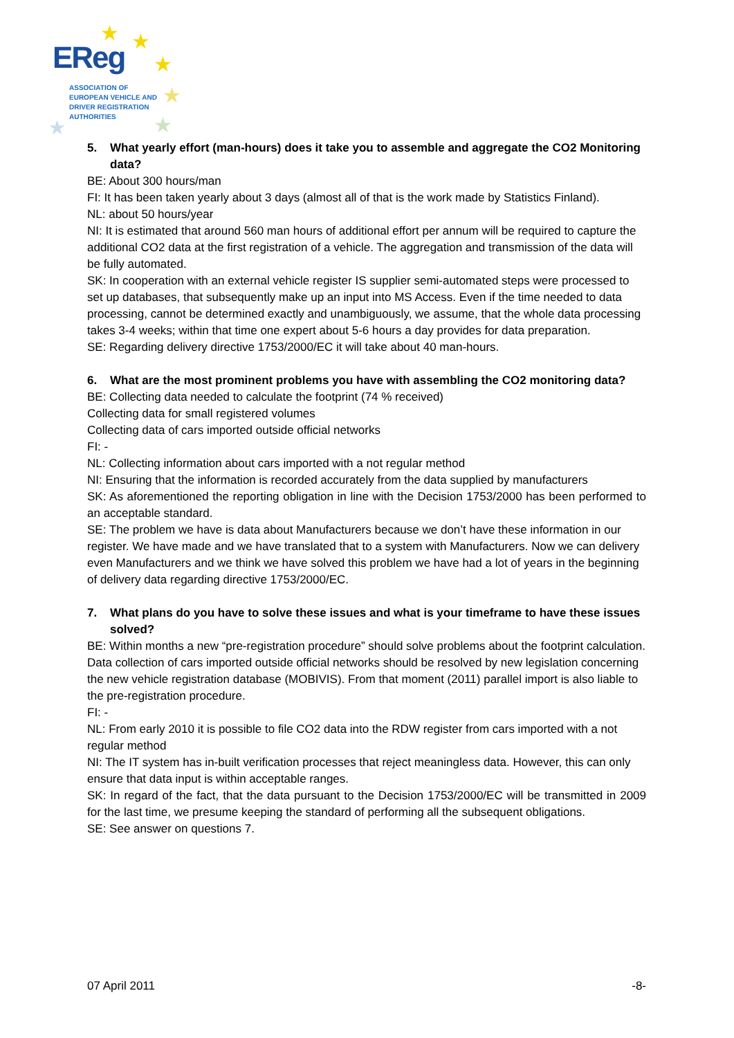EReg
ASSOCIATION OF
EUROPEAN VEHICLE AND
DRIVER REGISTRATION
AUTHORITIES
★ ★
★
★
★
★
5. What yearly effort (man-hours) does it take you to assemble and aggregate the CO2 Monitoring data?
BE: About 300 hours/man
FI: It has been taken yearly about 3 days (almost all of that is the work made by Statistics Finland).
NL: about 50 hours/year
NI: It is estimated that around 560 man hours of additional effort per annum will be required to capture the additional CO2 data at the first registration of a vehicle. The aggregation and transmission of the data will be fully automated.
SK: In cooperation with an external vehicle register IS supplier semi-automated steps were processed to set up databases, that subsequently make up an input into MS Access. Even if the time needed to data processing, cannot be determined exactly and unambiguously, we assume, that the whole data processing takes 3-4 weeks; within that time one expert about 5-6 hours a day provides for data preparation.
SE: Regarding delivery directive 1753/2000/EC it will take about 40 man-hours.
6. What are the most prominent problems you have with assembling the CO2 monitoring data?
BE: Collecting data needed to calculate the footprint (74 % received)
Collecting data for small registered volumes
Collecting data of cars imported outside official networks
FI: -
NL: Collecting information about cars imported with a not regular method
NI: Ensuring that the information is recorded accurately from the data supplied by manufacturers
SK: As aforementioned the reporting obligation in line with the Decision 1753/2000 has been performed to an acceptable standard.
SE: The problem we have is data about Manufacturers because we don’t have these information in our register. We have made and we have translated that to a system with Manufacturers. Now we can delivery even Manufacturers and we think we have solved this problem we have had a lot of years in the beginning of delivery data regarding directive 1753/2000/EC.
7. What plans do you have to solve these issues and what is your timeframe to have these issues solved?
BE: Within months a new “pre-registration procedure” should solve problems about the footprint calculation.
Data collection of cars imported outside official networks should be resolved by new legislation concerning the new vehicle registration database (MOBIVIS). From that moment (2011) parallel import is also liable to the pre-registration procedure.
FI: -
NL: From early 2010 it is possible to file CO2 data into the RDW register from cars imported with a not regular method
NI: The IT system has in-built verification processes that reject meaningless data. However, this can only ensure that data input is within acceptable ranges.
SK: In regard of the fact, that the data pursuant to the Decision 1753/2000/EC will be transmitted in 2009 for the last time, we presume keeping the standard of performing all the subsequent obligations.
SE: See answer on questions 7.
07 April 2011 -8-